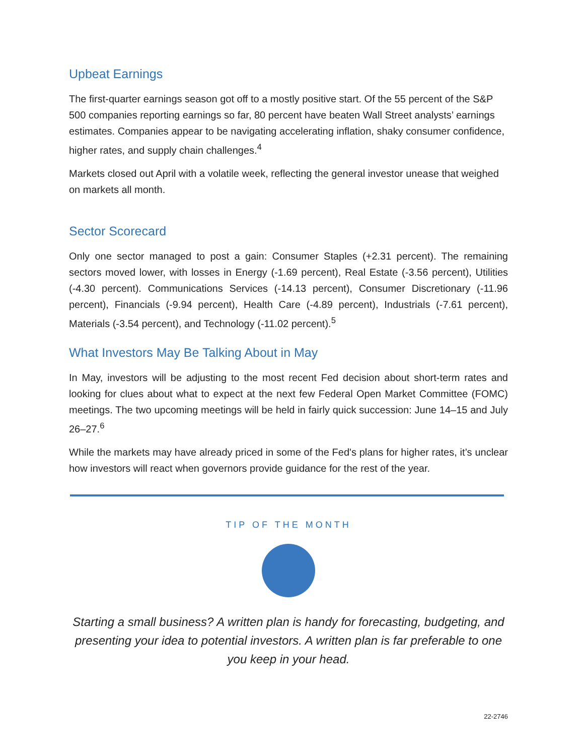Upbeat Earnings
The first-quarter earnings season got off to a mostly positive start. Of the 55 percent of the S&P 500 companies reporting earnings so far, 80 percent have beaten Wall Street analysts’ earnings estimates. Companies appear to be navigating accelerating inflation, shaky consumer confidence, higher rates, and supply chain challenges.<sup>4</sup>
Markets closed out April with a volatile week, reflecting the general investor unease that weighed on markets all month.
Sector Scorecard
Only one sector managed to post a gain: Consumer Staples (+2.31 percent). The remaining sectors moved lower, with losses in Energy (-1.69 percent), Real Estate (-3.56 percent), Utilities (-4.30 percent). Communications Services (-14.13 percent), Consumer Discretionary (-11.96 percent), Financials (-9.94 percent), Health Care (-4.89 percent), Industrials (-7.61 percent), Materials (-3.54 percent), and Technology (-11.02 percent).<sup>5</sup>
What Investors May Be Talking About in May
In May, investors will be adjusting to the most recent Fed decision about short-term rates and looking for clues about what to expect at the next few Federal Open Market Committee (FOMC) meetings. The two upcoming meetings will be held in fairly quick succession: June 14–15 and July 26–27.<sup>6</sup>
While the markets may have already priced in some of the Fed's plans for higher rates, it’s unclear how investors will react when governors provide guidance for the rest of the year.
TIP OF THE MONTH
Starting a small business? A written plan is handy for forecasting, budgeting, and presenting your idea to potential investors. A written plan is far preferable to one you keep in your head.
22-2746